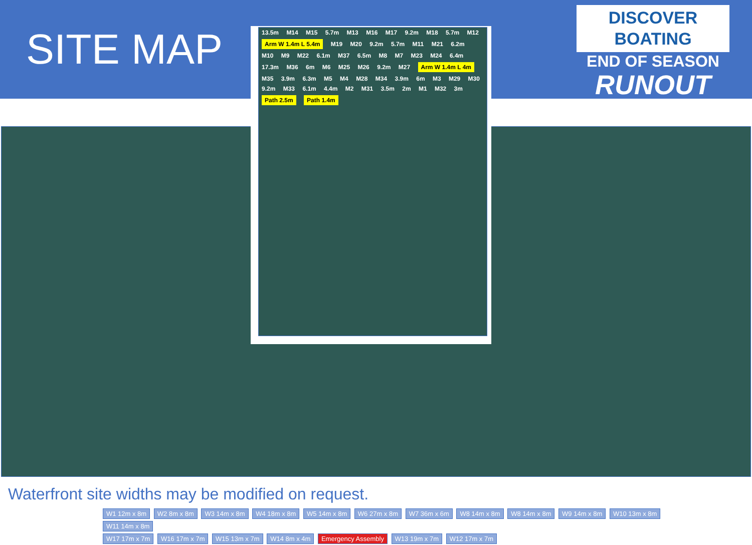SITE MAP
DISCOVER
BOATING
END OF SEASON
RUNOUT
W1 12m x 8m W2 8m x 8m W3 14m x 8m W4 18m x 8m W5 14m x 8m W6 27m x 8m W7 36m x 6m W8 14m x 8m W8 14m x 8m W9 14m x 8m W10 13m x 8m W11 14m x 8m
W17 17m x 7m W16 17m x 7m W15 13m x 7m W14 8m x 4m Emergency Assembly W13 19m x 7m W12 17m x 7m
13.5m M14 M15 5.7m M13 M16 M17 9.2m M18 5.7m M12 Arm W 1.4m L 5.4m M19 M20 9.2m 5.7m M11 M21 6.2m M10 M9 M22 6.1m M37 6.5m M8 M7 M23 M24 6.4m 17.3m M36 6m M6 M25 M26 9.2m M27 Arm W 1.4m L 4m M35 3.9m 6.3m M5 M4 M28 M34 3.9m 6m M3 M29 M30 9.2m M33 6.1m 4.4m M2 M31 3.5m 2m M1 M32 3m Path 2.5m Path 1.4m
Waterfront site widths may be modified on request.